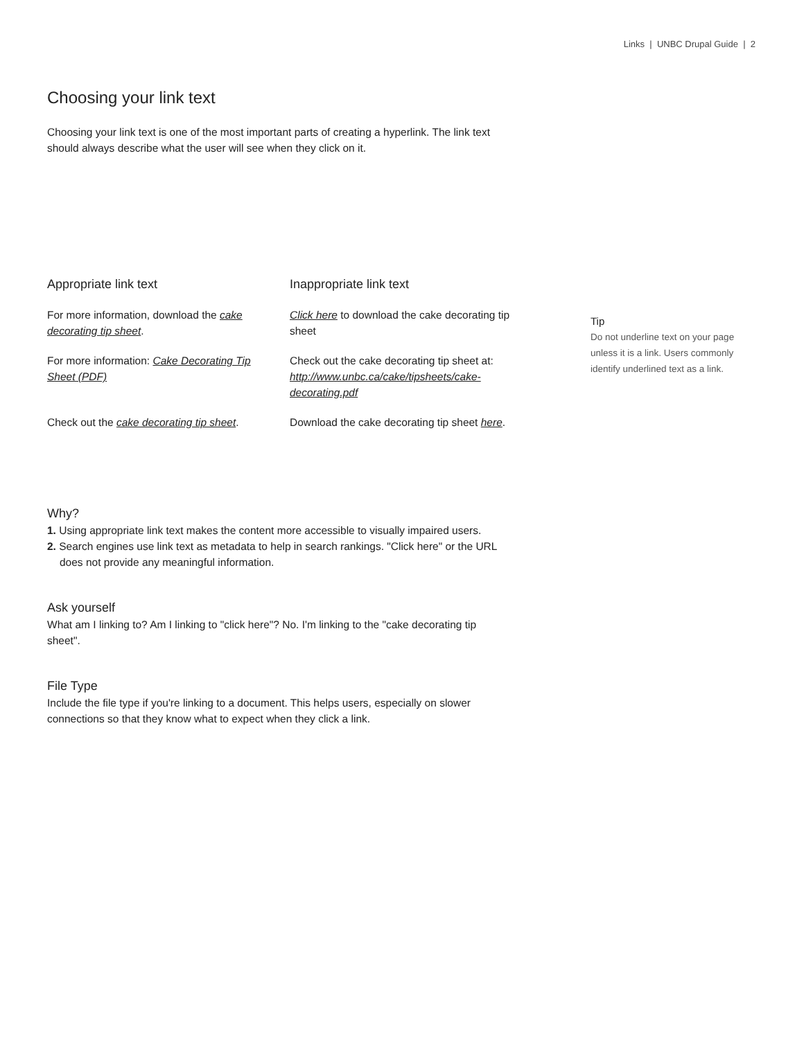Links | UNBC Drupal Guide | 2
Choosing your link text
Choosing your link text is one of the most important parts of creating a hyperlink. The link text should always describe what the user will see when they click on it.
| Appropriate link text | Inappropriate link text |
| --- | --- |
| For more information, download the cake decorating tip sheet . | Click here to download the cake decorating tip sheet |
| For more information: Cake Decorating Tip Sheet (PDF) | Check out the cake decorating tip sheet at: http://www.unbc.ca/cake/tipsheets/cake-decorating.pdf |
| Check out the cake decorating tip sheet . | Download the cake decorating tip sheet here . |
Tip
Do not underline text on your page unless it is a link. Users commonly identify underlined text as a link.
Why?
1. Using appropriate link text makes the content more accessible to visually impaired users.
2. Search engines use link text as metadata to help in search rankings. "Click here" or the URL does not provide any meaningful information.
Ask yourself
What am I linking to? Am I linking to "click here"? No. I'm linking to the "cake decorating tip sheet".
File Type
Include the file type if you're linking to a document. This helps users, especially on slower connections so that they know what to expect when they click a link.